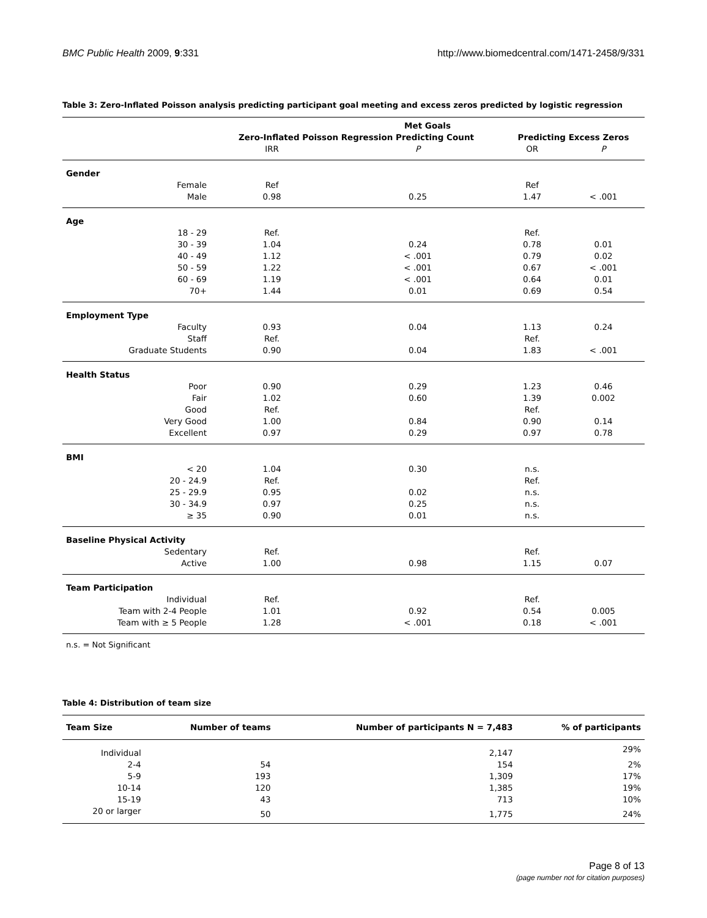BMC Public Health 2009, 9:331 http://www.biomedcentral.com/1471-2458/9/331
Table 3: Zero-Inflated Poisson analysis predicting participant goal meeting and excess zeros predicted by logistic regression
| | Met Goals | | | |
| | Zero-Inflated Poisson Regression Predicting Count | | Predicting Excess Zeros | |
| | IRR | P | OR | P |
| Gender | | | | |
| Female | Ref | | Ref | |
| Male | 0.98 | 0.25 | 1.47 | < .001 |
| Age | | | | |
| 18 - 29 | Ref. | | Ref. | |
| 30 - 39 | 1.04 | 0.24 | 0.78 | 0.01 |
| 40 - 49 | 1.12 | < .001 | 0.79 | 0.02 |
| 50 - 59 | 1.22 | < .001 | 0.67 | < .001 |
| 60 - 69 | 1.19 | < .001 | 0.64 | 0.01 |
| 70+ | 1.44 | 0.01 | 0.69 | 0.54 |
| Employment Type | | | | |
| Faculty | 0.93 | 0.04 | 1.13 | 0.24 |
| Staff | Ref. | | Ref. | |
| Graduate Students | 0.90 | 0.04 | 1.83 | < .001 |
| Health Status | | | | |
| Poor | 0.90 | 0.29 | 1.23 | 0.46 |
| Fair | 1.02 | 0.60 | 1.39 | 0.002 |
| Good | Ref. | | Ref. | |
| Very Good | 1.00 | 0.84 | 0.90 | 0.14 |
| Excellent | 0.97 | 0.29 | 0.97 | 0.78 |
| BMI | | | | |
| < 20 | 1.04 | 0.30 | n.s. | |
| 20 - 24.9 | Ref. | | Ref. | |
| 25 - 29.9 | 0.95 | 0.02 | n.s. | |
| 30 - 34.9 | 0.97 | 0.25 | n.s. | |
| ≥ 35 | 0.90 | 0.01 | n.s. | |
| Baseline Physical Activity | | | | |
| Sedentary | Ref. | | Ref. | |
| Active | 1.00 | 0.98 | 1.15 | 0.07 |
| Team Participation | | | | |
| Individual | Ref. | | Ref. | |
| Team with 2-4 People | 1.01 | 0.92 | 0.54 | 0.005 |
| Team with ≥ 5 People | 1.28 | < .001 | 0.18 | < .001 |
n.s. = Not Significant
Table 4: Distribution of team size
| Team Size | Number of teams | Number of participants N = 7,483 | % of participants |
| --- | --- | --- | --- |
| Individual | | 2,147 | 29% |
| 2-4 | 54 | 154 | 2% |
| 5-9 | 193 | 1,309 | 17% |
| 10-14 | 120 | 1,385 | 19% |
| 15-19 | 43 | 713 | 10% |
| 20 or larger | 50 | 1,775 | 24% |
Page 8 of 13
(page number not for citation purposes)